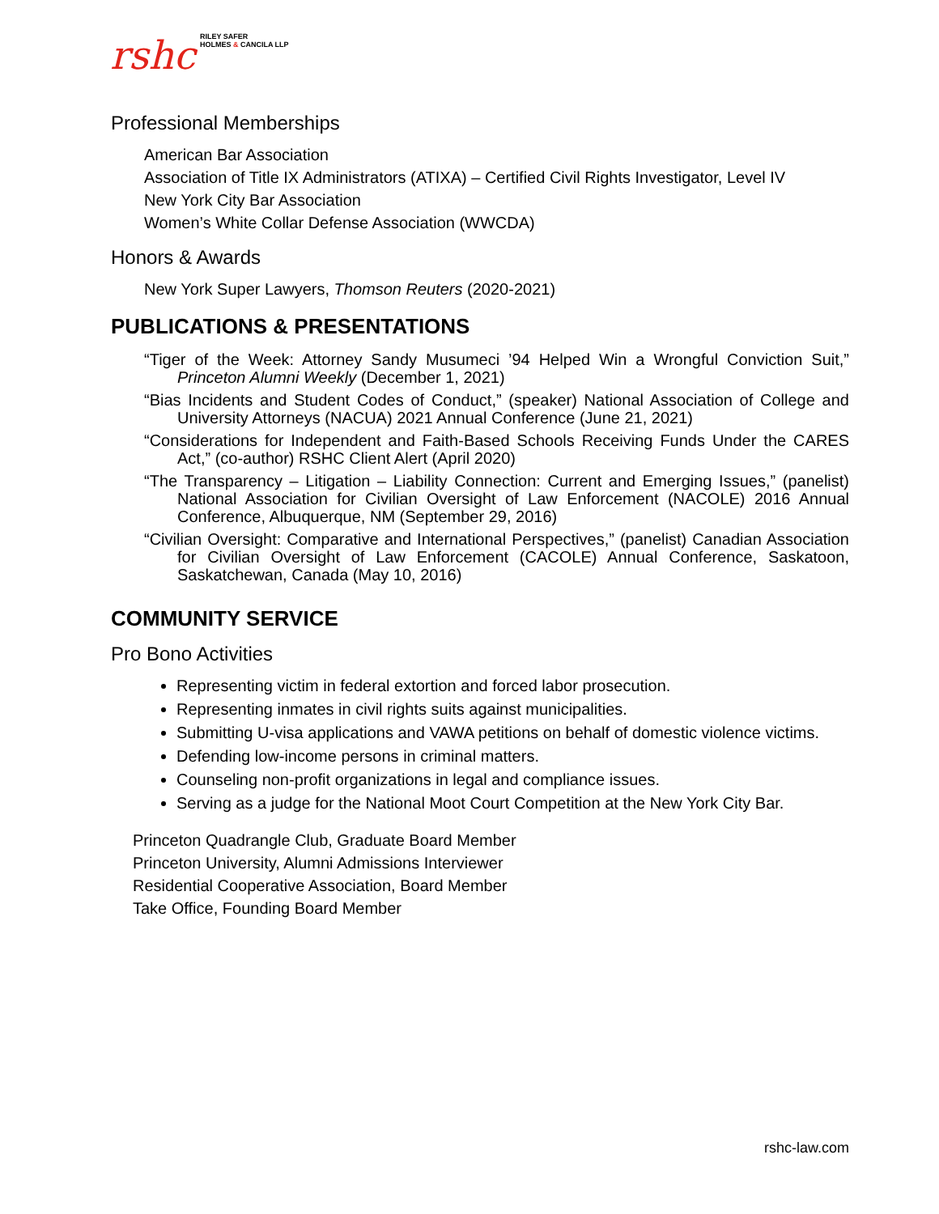rshc RILEY SAFER
HOLMES & CANCILA LLP
Professional Memberships
American Bar Association
Association of Title IX Administrators (ATIXA) – Certified Civil Rights Investigator, Level IV
New York City Bar Association
Women’s White Collar Defense Association (WWCDA)
Honors & Awards
New York Super Lawyers, Thomson Reuters (2020-2021)
PUBLICATIONS & PRESENTATIONS
“Tiger of the Week: Attorney Sandy Musumeci ’94 Helped Win a Wrongful Conviction Suit,” Princeton Alumni Weekly (December 1, 2021)
“Bias Incidents and Student Codes of Conduct,” (speaker) National Association of College and University Attorneys (NACUA) 2021 Annual Conference (June 21, 2021)
“Considerations for Independent and Faith-Based Schools Receiving Funds Under the CARES Act,” (co-author) RSHC Client Alert (April 2020)
“The Transparency – Litigation – Liability Connection: Current and Emerging Issues,” (panelist) National Association for Civilian Oversight of Law Enforcement (NACOLE) 2016 Annual Conference, Albuquerque, NM (September 29, 2016)
“Civilian Oversight: Comparative and International Perspectives,” (panelist) Canadian Association for Civilian Oversight of Law Enforcement (CACOLE) Annual Conference, Saskatoon, Saskatchewan, Canada (May 10, 2016)
COMMUNITY SERVICE
Pro Bono Activities
Representing victim in federal extortion and forced labor prosecution.
Representing inmates in civil rights suits against municipalities.
Submitting U-visa applications and VAWA petitions on behalf of domestic violence victims.
Defending low-income persons in criminal matters.
Counseling non-profit organizations in legal and compliance issues.
Serving as a judge for the National Moot Court Competition at the New York City Bar.
Princeton Quadrangle Club, Graduate Board Member
Princeton University, Alumni Admissions Interviewer
Residential Cooperative Association, Board Member
Take Office, Founding Board Member
rshc-law.com